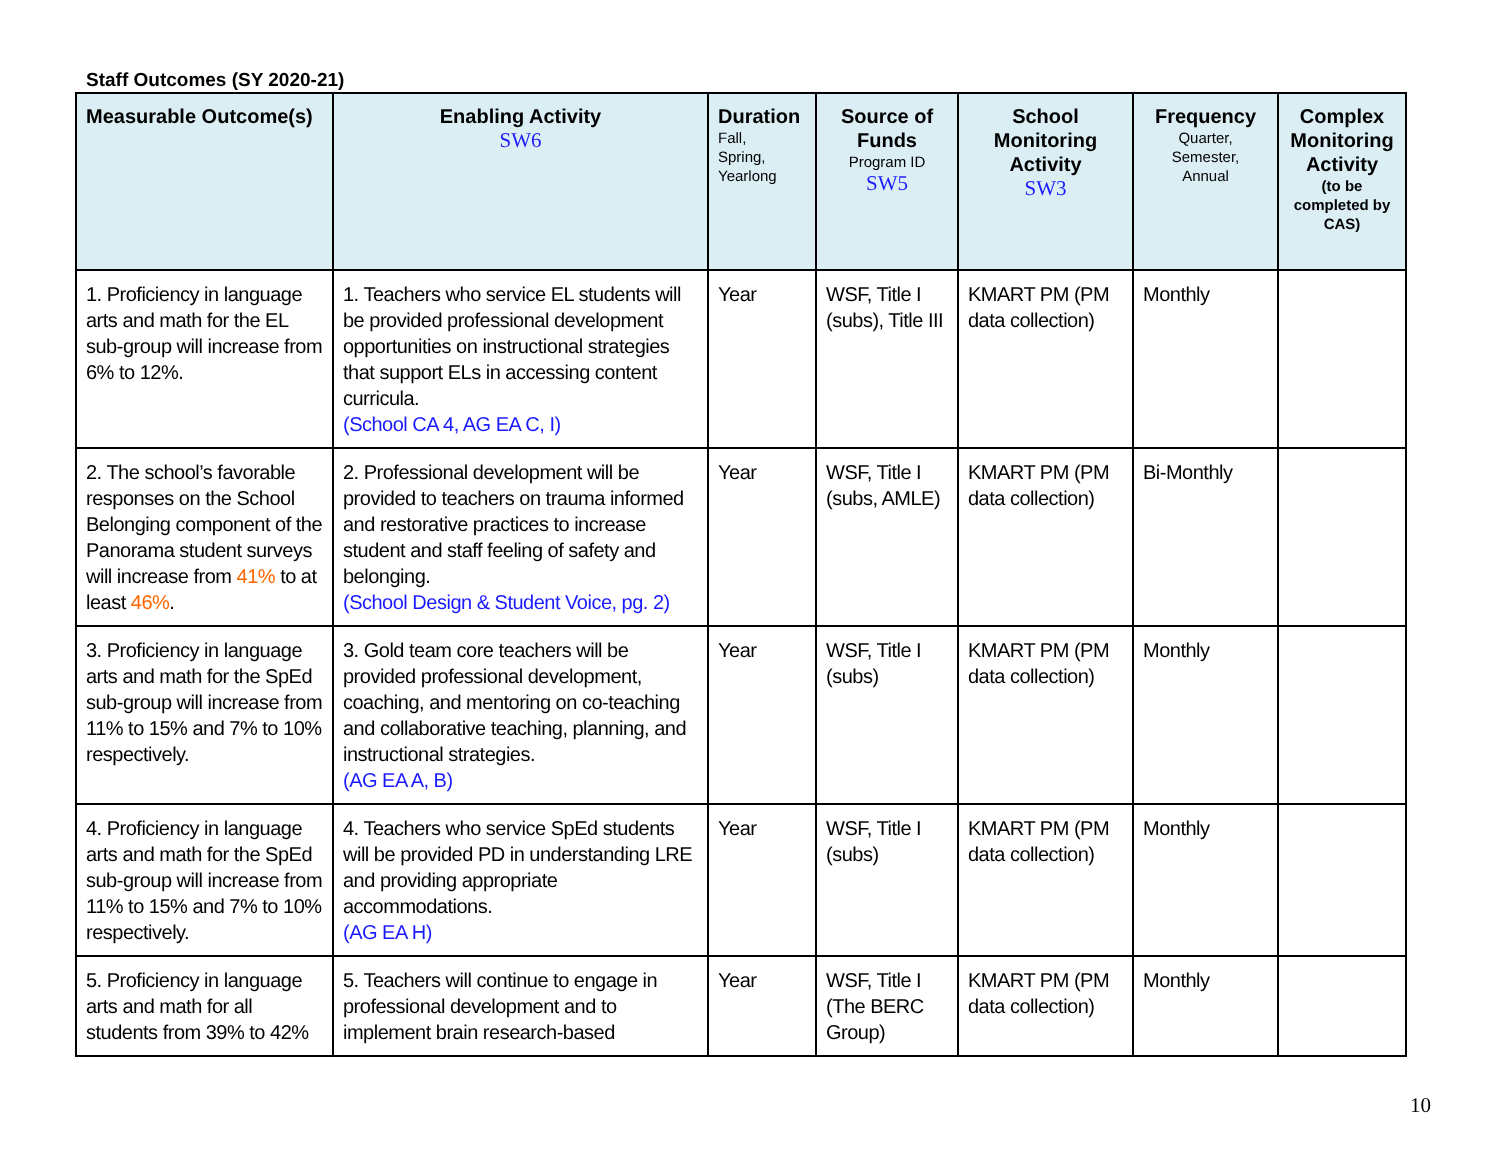Staff Outcomes (SY 2020-21)
| Measurable Outcome(s) | Enabling Activity SW6 | Duration Fall, Spring, Yearlong | Source of Funds Program ID SW5 | School Monitoring Activity SW3 | Frequency Quarter, Semester, Annual | Complex Monitoring Activity (to be completed by CAS) |
| --- | --- | --- | --- | --- | --- | --- |
| 1. Proficiency in language arts and math for the EL sub-group will increase from 6% to 12%. | 1. Teachers who service EL students will be provided professional development opportunities on instructional strategies that support ELs in accessing content curricula. (School CA 4, AG EA C, I) | Year | WSF, Title I (subs), Title III | KMART PM (PM data collection) | Monthly | |
| 2. The school’s favorable responses on the School Belonging component of the Panorama student surveys will increase from 41% to at least 46% . | 2. Professional development will be provided to teachers on trauma informed and restorative practices to increase student and staff feeling of safety and belonging. (School Design & Student Voice, pg. 2) | Year | WSF, Title I (subs, AMLE) | KMART PM (PM data collection) | Bi-Monthly | |
| 3. Proficiency in language arts and math for the SpEd sub-group will increase from 11% to 15% and 7% to 10% respectively. | 3. Gold team core teachers will be provided professional development, coaching, and mentoring on co-teaching and collaborative teaching, planning, and instructional strategies. (AG EA A, B) | Year | WSF, Title I (subs) | KMART PM (PM data collection) | Monthly | |
| 4. Proficiency in language arts and math for the SpEd sub-group will increase from 11% to 15% and 7% to 10% respectively. | 4. Teachers who service SpEd students will be provided PD in understanding LRE and providing appropriate accommodations. (AG EA H) | Year | WSF, Title I (subs) | KMART PM (PM data collection) | Monthly | |
| 5. Proficiency in language arts and math for all students from 39% to 42% | 5. Teachers will continue to engage in professional development and to implement brain research-based | Year | WSF, Title I (The BERC Group) | KMART PM (PM data collection) | Monthly | |
10